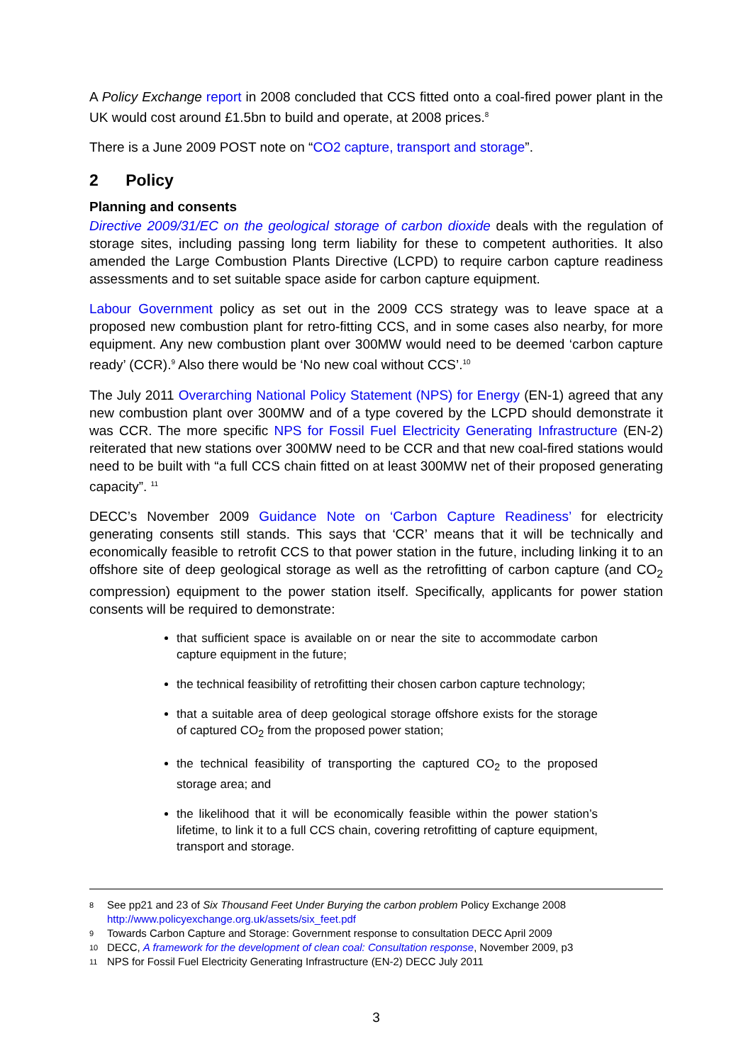A Policy Exchange report in 2008 concluded that CCS fitted onto a coal-fired power plant in the UK would cost around £1.5bn to build and operate, at 2008 prices.<sup>8</sup>
There is a June 2009 POST note on “CO2 capture, transport and storage”.
2 Policy
Planning and consents
Directive 2009/31/EC on the geological storage of carbon dioxide deals with the regulation of storage sites, including passing long term liability for these to competent authorities. It also amended the Large Combustion Plants Directive (LCPD) to require carbon capture readiness assessments and to set suitable space aside for carbon capture equipment.
Labour Government policy as set out in the 2009 CCS strategy was to leave space at a proposed new combustion plant for retro-fitting CCS, and in some cases also nearby, for more equipment. Any new combustion plant over 300MW would need to be deemed ‘carbon capture ready’ (CCR).<sup>9</sup> Also there would be ‘No new coal without CCS’.<sup>10</sup>
The July 2011 Overarching National Policy Statement (NPS) for Energy (EN-1) agreed that any new combustion plant over 300MW and of a type covered by the LCPD should demonstrate it was CCR. The more specific NPS for Fossil Fuel Electricity Generating Infrastructure (EN-2) reiterated that new stations over 300MW need to be CCR and that new coal-fired stations would need to be built with “a full CCS chain fitted on at least 300MW net of their proposed generating capacity”. <sup>11</sup>
DECC’s November 2009 Guidance Note on ‘Carbon Capture Readiness’ for electricity generating consents still stands. This says that ‘CCR’ means that it will be technically and economically feasible to retrofit CCS to that power station in the future, including linking it to an offshore site of deep geological storage as well as the retrofitting of carbon capture (and CO<sub>2</sub> compression) equipment to the power station itself. Specifically, applicants for power station consents will be required to demonstrate:
that sufficient space is available on or near the site to accommodate carbon capture equipment in the future;
the technical feasibility of retrofitting their chosen carbon capture technology;
that a suitable area of deep geological storage offshore exists for the storage of captured CO<sub>2</sub> from the proposed power station;
the technical feasibility of transporting the captured CO<sub>2</sub> to the proposed storage area; and
the likelihood that it will be economically feasible within the power station’s lifetime, to link it to a full CCS chain, covering retrofitting of capture equipment, transport and storage.
8 See pp21 and 23 of Six Thousand Feet Under Burying the carbon problem Policy Exchange 2008
http://www.policyexchange.org.uk/assets/six_feet.pdf
9 Towards Carbon Capture and Storage: Government response to consultation DECC April 2009
10 DECC, A framework for the development of clean coal: Consultation response, November 2009, p3
11 NPS for Fossil Fuel Electricity Generating Infrastructure (EN-2) DECC July 2011
3